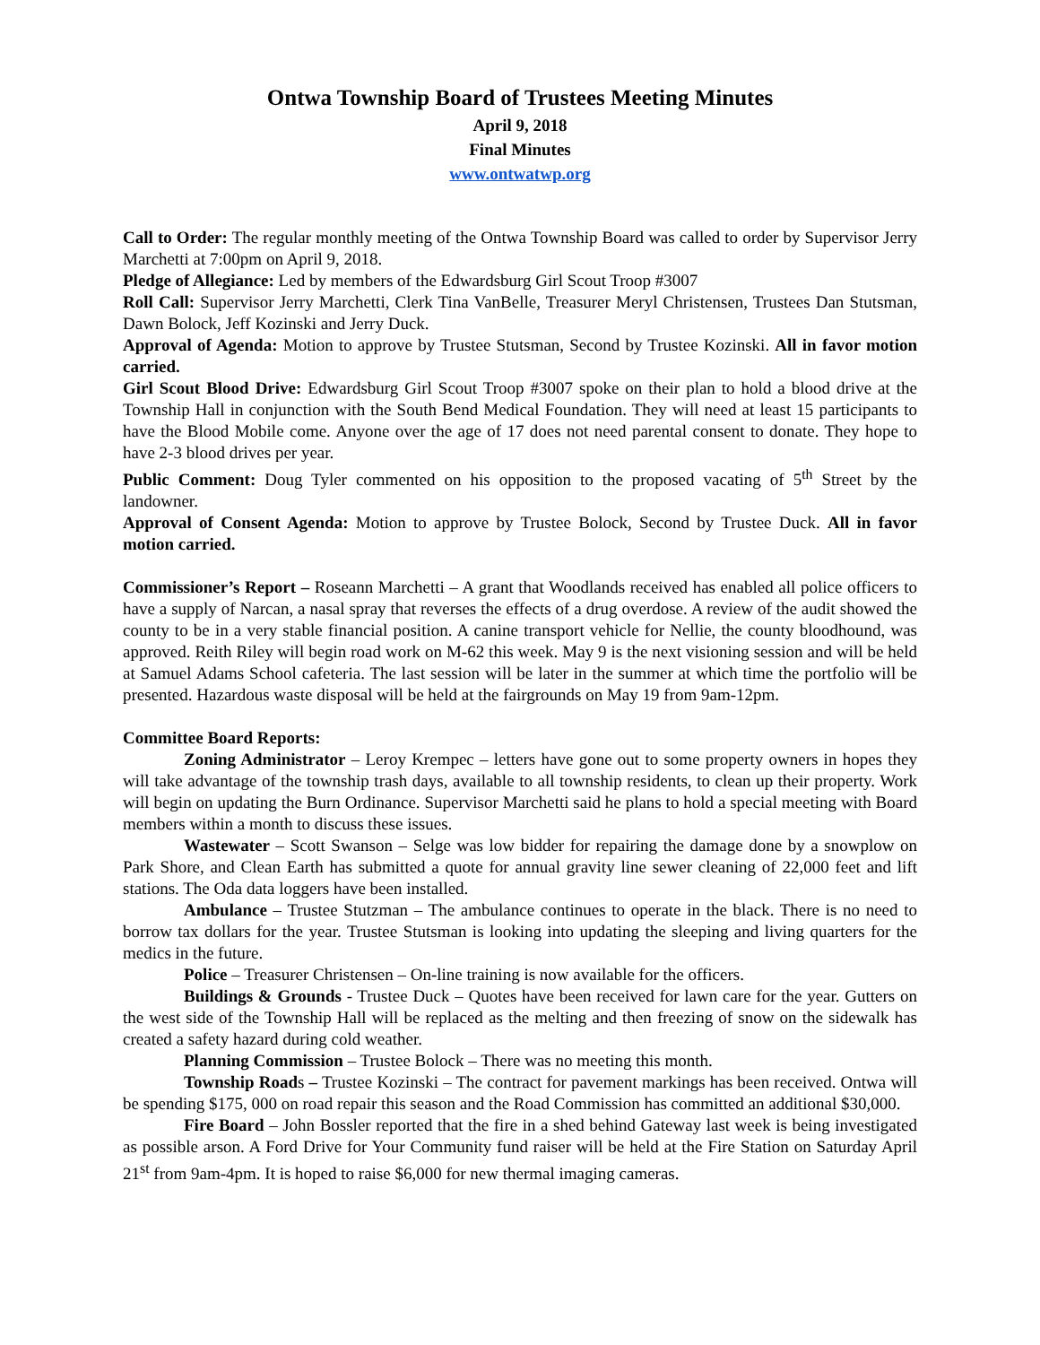Ontwa Township Board of Trustees Meeting Minutes
April 9, 2018
Final Minutes
www.ontwatwp.org
Call to Order: The regular monthly meeting of the Ontwa Township Board was called to order by Supervisor Jerry Marchetti at 7:00pm on April 9, 2018.
Pledge of Allegiance: Led by members of the Edwardsburg Girl Scout Troop #3007
Roll Call: Supervisor Jerry Marchetti, Clerk Tina VanBelle, Treasurer Meryl Christensen, Trustees Dan Stutsman, Dawn Bolock, Jeff Kozinski and Jerry Duck.
Approval of Agenda: Motion to approve by Trustee Stutsman, Second by Trustee Kozinski. All in favor motion carried.
Girl Scout Blood Drive: Edwardsburg Girl Scout Troop #3007 spoke on their plan to hold a blood drive at the Township Hall in conjunction with the South Bend Medical Foundation. They will need at least 15 participants to have the Blood Mobile come. Anyone over the age of 17 does not need parental consent to donate. They hope to have 2-3 blood drives per year.
Public Comment: Doug Tyler commented on his opposition to the proposed vacating of 5<sup>th</sup> Street by the landowner.
Approval of Consent Agenda: Motion to approve by Trustee Bolock, Second by Trustee Duck. All in favor motion carried.
Commissioner’s Report – Roseann Marchetti – A grant that Woodlands received has enabled all police officers to have a supply of Narcan, a nasal spray that reverses the effects of a drug overdose. A review of the audit showed the county to be in a very stable financial position. A canine transport vehicle for Nellie, the county bloodhound, was approved. Reith Riley will begin road work on M-62 this week. May 9 is the next visioning session and will be held at Samuel Adams School cafeteria. The last session will be later in the summer at which time the portfolio will be presented. Hazardous waste disposal will be held at the fairgrounds on May 19 from 9am-12pm.
Committee Board Reports:
Zoning Administrator – Leroy Krempec – letters have gone out to some property owners in hopes they will take advantage of the township trash days, available to all township residents, to clean up their property. Work will begin on updating the Burn Ordinance. Supervisor Marchetti said he plans to hold a special meeting with Board members within a month to discuss these issues.
Wastewater – Scott Swanson – Selge was low bidder for repairing the damage done by a snowplow on Park Shore, and Clean Earth has submitted a quote for annual gravity line sewer cleaning of 22,000 feet and lift stations. The Oda data loggers have been installed.
Ambulance – Trustee Stutzman – The ambulance continues to operate in the black. There is no need to borrow tax dollars for the year. Trustee Stutsman is looking into updating the sleeping and living quarters for the medics in the future.
Police – Treasurer Christensen – On-line training is now available for the officers.
Buildings & Grounds - Trustee Duck – Quotes have been received for lawn care for the year. Gutters on the west side of the Township Hall will be replaced as the melting and then freezing of snow on the sidewalk has created a safety hazard during cold weather.
Planning Commission – Trustee Bolock – There was no meeting this month.
Township Roads – Trustee Kozinski – The contract for pavement markings has been received. Ontwa will be spending $175, 000 on road repair this season and the Road Commission has committed an additional $30,000.
Fire Board – John Bossler reported that the fire in a shed behind Gateway last week is being investigated as possible arson. A Ford Drive for Your Community fund raiser will be held at the Fire Station on Saturday April 21<sup>st</sup> from 9am-4pm. It is hoped to raise $6,000 for new thermal imaging cameras.